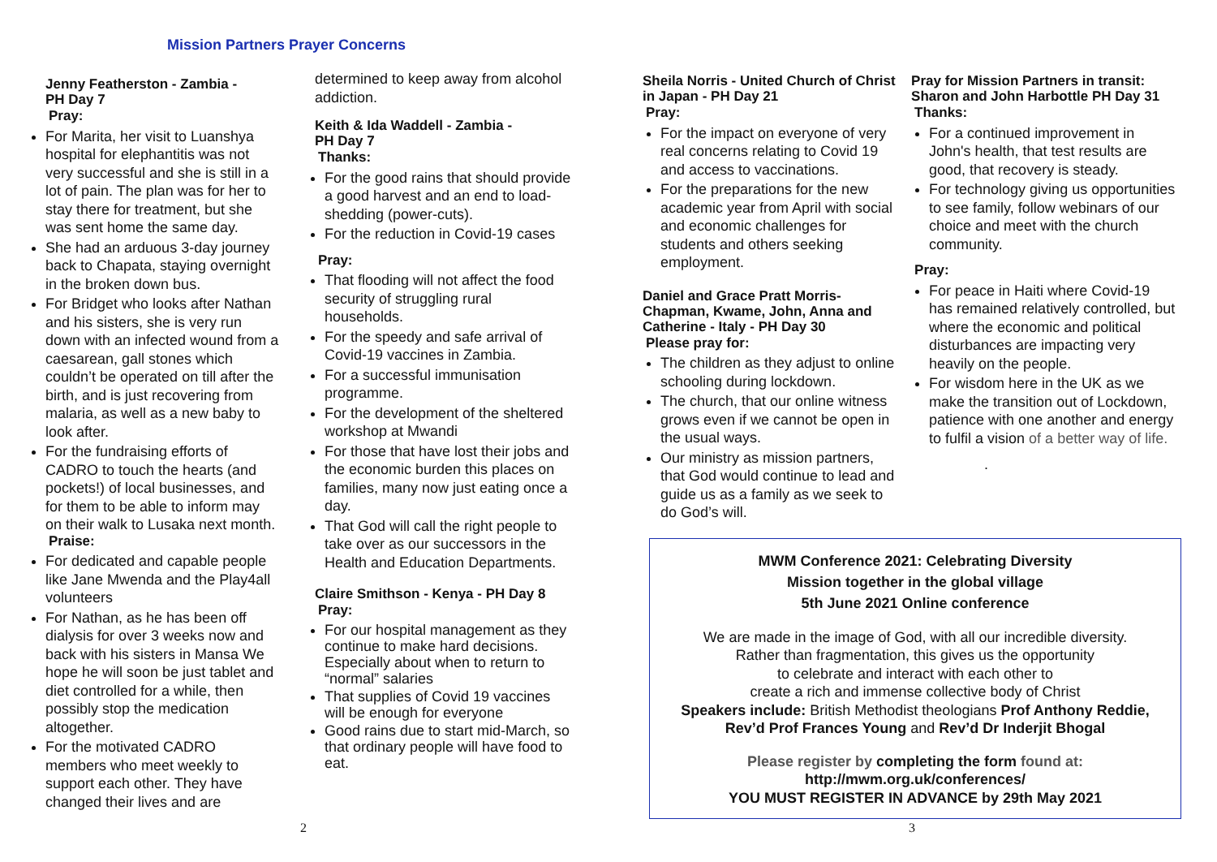Mission Partners Prayer Concerns
Jenny Featherston - Zambia -
PH Day 7
Pray:
For Marita, her visit to Luanshya hospital for elephantitis was not very successful and she is still in a lot of pain. The plan was for her to stay there for treatment, but she was sent home the same day.
She had an arduous 3-day journey back to Chapata, staying overnight in the broken down bus.
For Bridget who looks after Nathan and his sisters, she is very run down with an infected wound from a caesarean, gall stones which couldn’t be operated on till after the birth, and is just recovering from malaria, as well as a new baby to look after.
For the fundraising efforts of CADRO to touch the hearts (and pockets!) of local businesses, and for them to be able to inform may on their walk to Lusaka next month.
Praise:
For dedicated and capable people like Jane Mwenda and the Play4all volunteers
For Nathan, as he has been off dialysis for over 3 weeks now and back with his sisters in Mansa We hope he will soon be just tablet and diet controlled for a while, then possibly stop the medication altogether.
For the motivated CADRO members who meet weekly to support each other. They have changed their lives and are
determined to keep away from alcohol addiction.
Keith & Ida Waddell - Zambia -
PH Day 7
Thanks:
For the good rains that should provide a good harvest and an end to load-shedding (power-cuts).
For the reduction in Covid-19 cases
Pray:
That flooding will not affect the food security of struggling rural households.
For the speedy and safe arrival of Covid-19 vaccines in Zambia.
For a successful immunisation programme.
For the development of the sheltered workshop at Mwandi
For those that have lost their jobs and the economic burden this places on families, many now just eating once a day.
That God will call the right people to take over as our successors in the Health and Education Departments.
Claire Smithson - Kenya - PH Day 8
Pray:
For our hospital management as they continue to make hard decisions. Especially about when to return to “normal” salaries
That supplies of Covid 19 vaccines will be enough for everyone
Good rains due to start mid-March, so that ordinary people will have food to eat.
2
Sheila Norris - United Church of Christ in Japan - PH Day 21
Pray:
For the impact on everyone of very real concerns relating to Covid 19 and access to vaccinations.
For the preparations for the new academic year from April with social and economic challenges for students and others seeking employment.
Daniel and Grace Pratt Morris-Chapman, Kwame, John, Anna and Catherine - Italy - PH Day 30
Please pray for:
The children as they adjust to online schooling during lockdown.
The church, that our online witness grows even if we cannot be open in the usual ways.
Our ministry as mission partners, that God would continue to lead and guide us as a family as we seek to do God’s will.
Pray for Mission Partners in transit: Sharon and John Harbottle PH Day 31
Thanks:
For a continued improvement in John's health, that test results are good, that recovery is steady.
For technology giving us opportunities to see family, follow webinars of our choice and meet with the church community.
Pray:
For peace in Haiti where Covid-19 has remained relatively controlled, but where the economic and political disturbances are impacting very heavily on the people.
For wisdom here in the UK as we make the transition out of Lockdown, patience with one another and energy to fulfil a vision of a better way of life.
.
MWM Conference 2021: Celebrating Diversity
Mission together in the global village
5th June 2021 Online conference
We are made in the image of God, with all our incredible diversity.
Rather than fragmentation, this gives us the opportunity
to celebrate and interact with each other to
create a rich and immense collective body of Christ
Speakers include: British Methodist theologians Prof Anthony Reddie, Rev’d Prof Frances Young and Rev’d Dr Inderjit Bhogal
Please register by completing the form found at:
http://mwm.org.uk/conferences/
YOU MUST REGISTER IN ADVANCE by 29th May 2021
3